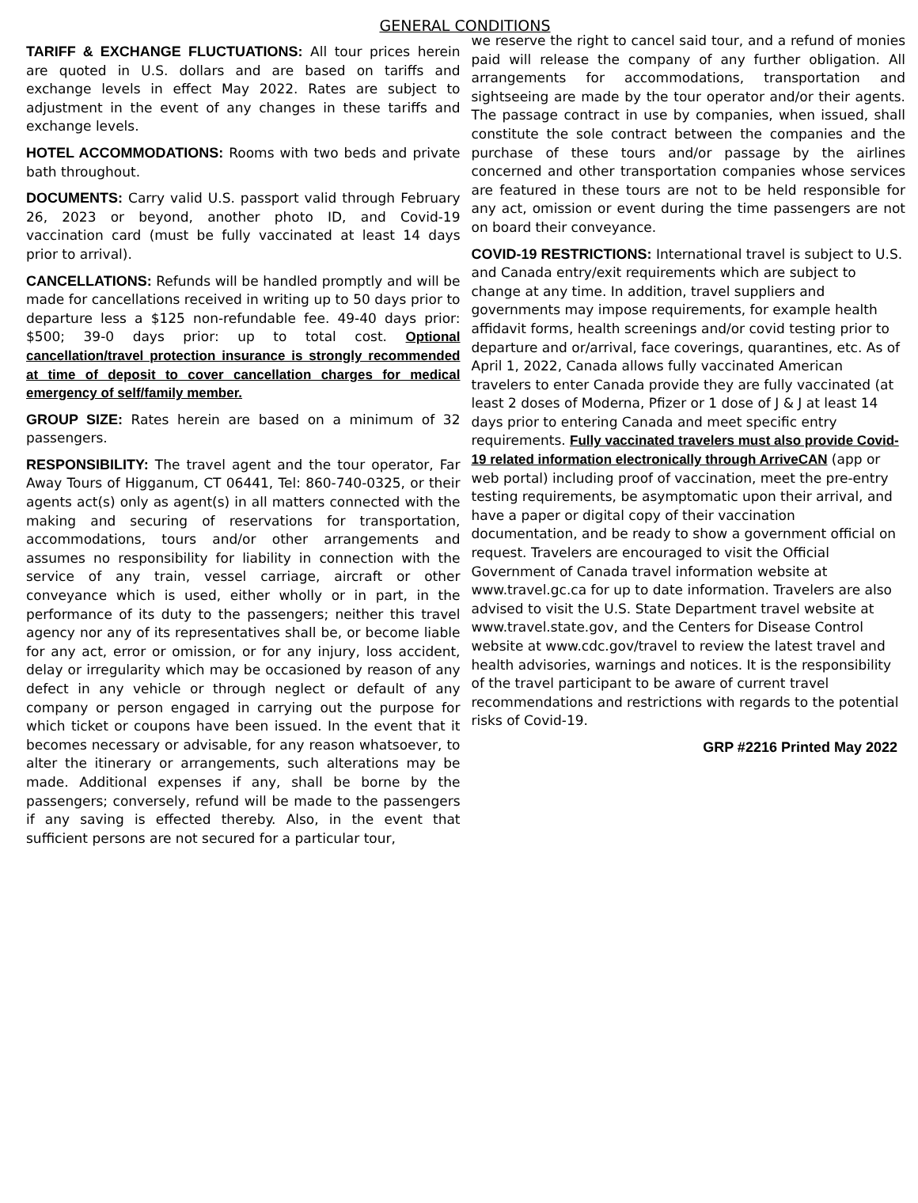GENERAL CONDITIONS
TARIFF & EXCHANGE FLUCTUATIONS: All tour prices herein are quoted in U.S. dollars and are based on tariffs and exchange levels in effect May 2022. Rates are subject to adjustment in the event of any changes in these tariffs and exchange levels.
HOTEL ACCOMMODATIONS: Rooms with two beds and private bath throughout.
DOCUMENTS: Carry valid U.S. passport valid through February 26, 2023 or beyond, another photo ID, and Covid-19 vaccination card (must be fully vaccinated at least 14 days prior to arrival).
CANCELLATIONS: Refunds will be handled promptly and will be made for cancellations received in writing up to 50 days prior to departure less a $125 non-refundable fee. 49-40 days prior: $500; 39-0 days prior: up to total cost. Optional cancellation/travel protection insurance is strongly recommended at time of deposit to cover cancellation charges for medical emergency of self/family member.
GROUP SIZE: Rates herein are based on a minimum of 32 passengers.
RESPONSIBILITY: The travel agent and the tour operator, Far Away Tours of Higganum, CT 06441, Tel: 860-740-0325, or their agents act(s) only as agent(s) in all matters connected with the making and securing of reservations for transportation, accommodations, tours and/or other arrangements and assumes no responsibility for liability in connection with the service of any train, vessel carriage, aircraft or other conveyance which is used, either wholly or in part, in the performance of its duty to the passengers; neither this travel agency nor any of its representatives shall be, or become liable for any act, error or omission, or for any injury, loss accident, delay or irregularity which may be occasioned by reason of any defect in any vehicle or through neglect or default of any company or person engaged in carrying out the purpose for which ticket or coupons have been issued. In the event that it becomes necessary or advisable, for any reason whatsoever, to alter the itinerary or arrangements, such alterations may be made. Additional expenses if any, shall be borne by the passengers; conversely, refund will be made to the passengers if any saving is effected thereby. Also, in the event that sufficient persons are not secured for a particular tour,
we reserve the right to cancel said tour, and a refund of monies paid will release the company of any further obligation. All arrangements for accommodations, transportation and sightseeing are made by the tour operator and/or their agents. The passage contract in use by companies, when issued, shall constitute the sole contract between the companies and the purchase of these tours and/or passage by the airlines concerned and other transportation companies whose services are featured in these tours are not to be held responsible for any act, omission or event during the time passengers are not on board their conveyance.
COVID-19 RESTRICTIONS: International travel is subject to U.S. and Canada entry/exit requirements which are subject to change at any time. In addition, travel suppliers and governments may impose requirements, for example health affidavit forms, health screenings and/or covid testing prior to departure and or/arrival, face coverings, quarantines, etc. As of April 1, 2022, Canada allows fully vaccinated American travelers to enter Canada provide they are fully vaccinated (at least 2 doses of Moderna, Pfizer or 1 dose of J & J at least 14 days prior to entering Canada and meet specific entry requirements. Fully vaccinated travelers must also provide Covid-19 related information electronically through ArriveCAN (app or web portal) including proof of vaccination, meet the pre-entry testing requirements, be asymptomatic upon their arrival, and have a paper or digital copy of their vaccination documentation, and be ready to show a government official on request. Travelers are encouraged to visit the Official Government of Canada travel information website at www.travel.gc.ca for up to date information. Travelers are also advised to visit the U.S. State Department travel website at www.travel.state.gov, and the Centers for Disease Control website at www.cdc.gov/travel to review the latest travel and health advisories, warnings and notices. It is the responsibility of the travel participant to be aware of current travel recommendations and restrictions with regards to the potential risks of Covid-19.
GRP #2216 Printed May 2022